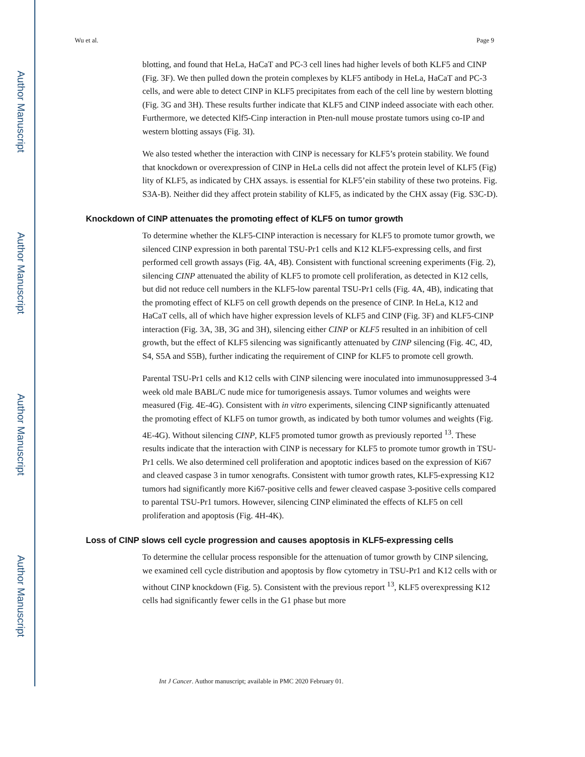Author Manuscript
Author Manuscript
Author Manuscript
Author Manuscript
Wu et al. Page 9
blotting, and found that HeLa, HaCaT and PC-3 cell lines had higher levels of both KLF5 and CINP (Fig. 3F). We then pulled down the protein complexes by KLF5 antibody in HeLa, HaCaT and PC-3 cells, and were able to detect CINP in KLF5 precipitates from each of the cell line by western blotting (Fig. 3G and 3H). These results further indicate that KLF5 and CINP indeed associate with each other. Furthermore, we detected Klf5-Cinp interaction in Pten-null mouse prostate tumors using co-IP and western blotting assays (Fig. 3I).
We also tested whether the interaction with CINP is necessary for KLF5’s protein stability. We found that knockdown or overexpression of CINP in HeLa cells did not affect the protein level of KLF5 (Fig) lity of KLF5, as indicated by CHX assays. is essential for KLF5’ein stability of these two proteins. Fig. S3A-B). Neither did they affect protein stability of KLF5, as indicated by the CHX assay (Fig. S3C-D).
Knockdown of CINP attenuates the promoting effect of KLF5 on tumor growth
To determine whether the KLF5-CINP interaction is necessary for KLF5 to promote tumor growth, we silenced CINP expression in both parental TSU-Pr1 cells and K12 KLF5-expressing cells, and first performed cell growth assays (Fig. 4A, 4B). Consistent with functional screening experiments (Fig. 2), silencing CINP attenuated the ability of KLF5 to promote cell proliferation, as detected in K12 cells, but did not reduce cell numbers in the KLF5-low parental TSU-Pr1 cells (Fig. 4A, 4B), indicating that the promoting effect of KLF5 on cell growth depends on the presence of CINP. In HeLa, K12 and HaCaT cells, all of which have higher expression levels of KLF5 and CINP (Fig. 3F) and KLF5-CINP interaction (Fig. 3A, 3B, 3G and 3H), silencing either CINP or KLF5 resulted in an inhibition of cell growth, but the effect of KLF5 silencing was significantly attenuated by CINP silencing (Fig. 4C, 4D, S4, S5A and S5B), further indicating the requirement of CINP for KLF5 to promote cell growth.
Parental TSU-Pr1 cells and K12 cells with CINP silencing were inoculated into immunosuppressed 3-4 week old male BABL/C nude mice for tumorigenesis assays. Tumor volumes and weights were measured (Fig. 4E-4G). Consistent with in vitro experiments, silencing CINP significantly attenuated the promoting effect of KLF5 on tumor growth, as indicated by both tumor volumes and weights (Fig. 4E-4G). Without silencing CINP, KLF5 promoted tumor growth as previously reported <sup>13</sup>. These results indicate that the interaction with CINP is necessary for KLF5 to promote tumor growth in TSU-Pr1 cells. We also determined cell proliferation and apoptotic indices based on the expression of Ki67 and cleaved caspase 3 in tumor xenografts. Consistent with tumor growth rates, KLF5-expressing K12 tumors had significantly more Ki67-positive cells and fewer cleaved caspase 3-positive cells compared to parental TSU-Pr1 tumors. However, silencing CINP eliminated the effects of KLF5 on cell proliferation and apoptosis (Fig. 4H-4K).
Loss of CINP slows cell cycle progression and causes apoptosis in KLF5-expressing cells
To determine the cellular process responsible for the attenuation of tumor growth by CINP silencing, we examined cell cycle distribution and apoptosis by flow cytometry in TSU-Pr1 and K12 cells with or without CINP knockdown (Fig. 5). Consistent with the previous report <sup>13</sup>, KLF5 overexpressing K12 cells had significantly fewer cells in the G1 phase but more
Int J Cancer. Author manuscript; available in PMC 2020 February 01.